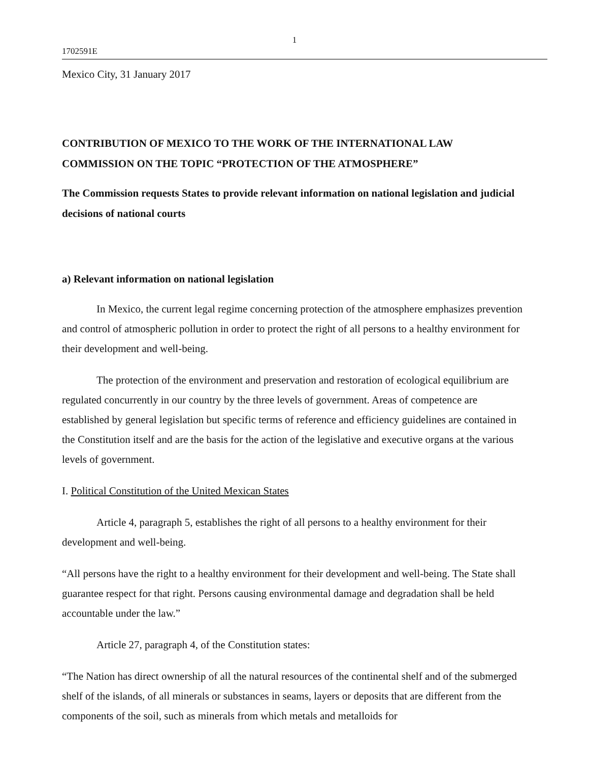1
1702591E
Mexico City, 31 January 2017
CONTRIBUTION OF MEXICO TO THE WORK OF THE INTERNATIONAL LAW COMMISSION ON THE TOPIC “PROTECTION OF THE ATMOSPHERE”
The Commission requests States to provide relevant information on national legislation and judicial decisions of national courts
a) Relevant information on national legislation
In Mexico, the current legal regime concerning protection of the atmosphere emphasizes prevention and control of atmospheric pollution in order to protect the right of all persons to a healthy environment for their development and well-being.
The protection of the environment and preservation and restoration of ecological equilibrium are regulated concurrently in our country by the three levels of government. Areas of competence are established by general legislation but specific terms of reference and efficiency guidelines are contained in the Constitution itself and are the basis for the action of the legislative and executive organs at the various levels of government.
I. Political Constitution of the United Mexican States
Article 4, paragraph 5, establishes the right of all persons to a healthy environment for their development and well-being.
“All persons have the right to a healthy environment for their development and well-being. The State shall guarantee respect for that right. Persons causing environmental damage and degradation shall be held accountable under the law.”
Article 27, paragraph 4, of the Constitution states:
“The Nation has direct ownership of all the natural resources of the continental shelf and of the submerged shelf of the islands, of all minerals or substances in seams, layers or deposits that are different from the components of the soil, such as minerals from which metals and metalloids for